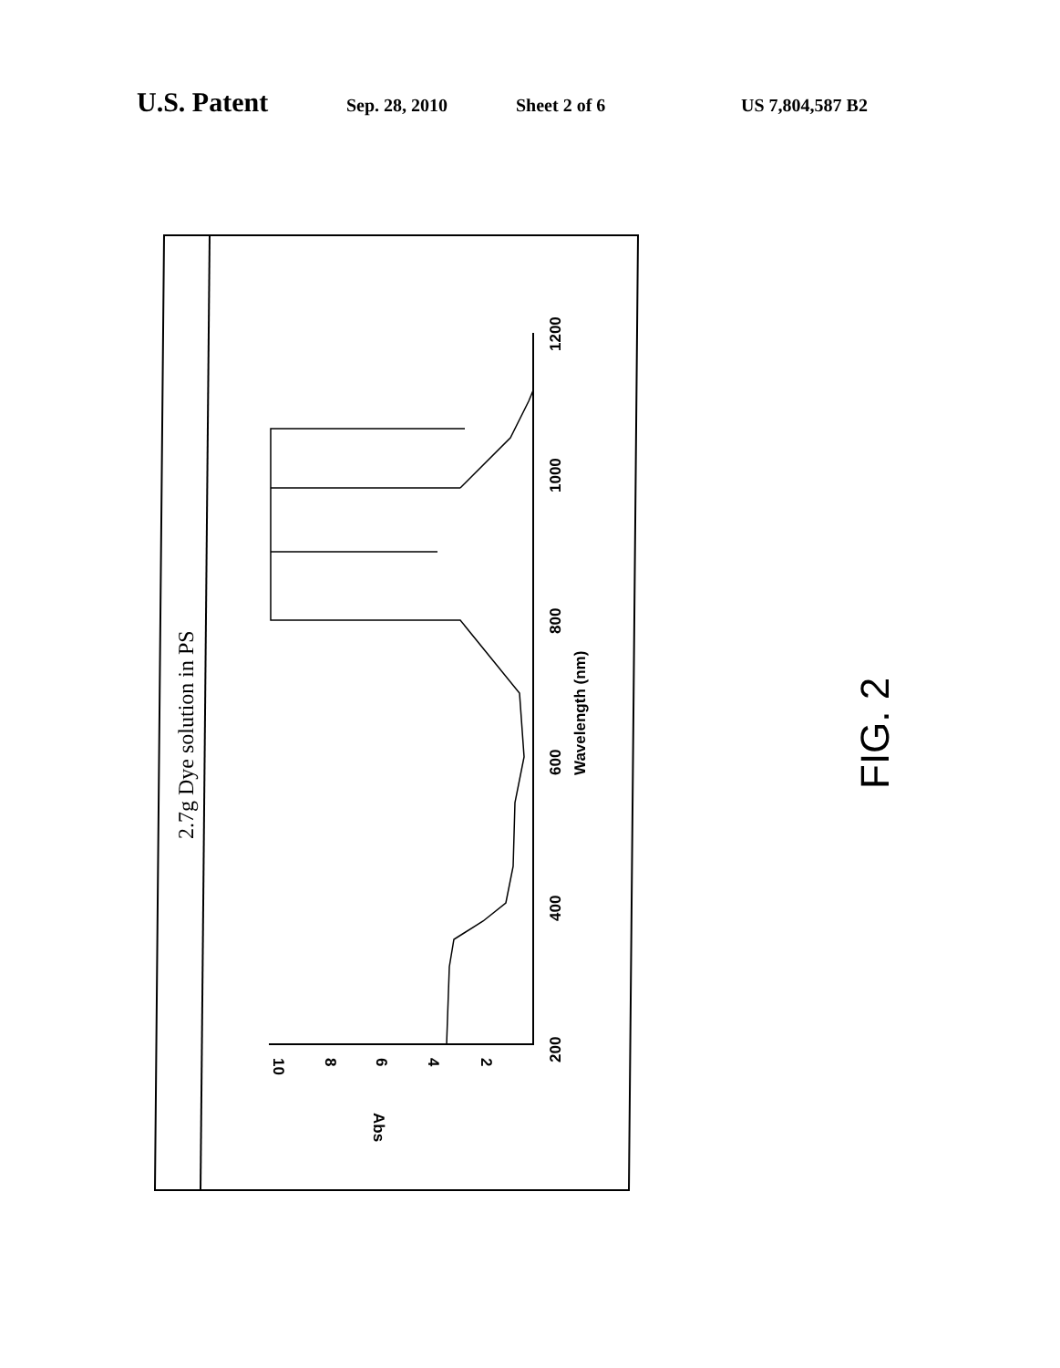U.S. Patent Sep. 28, 2010 Sheet 2 of 6 US 7,804,587 B2
2.7g Dye solution in PS
200
400
600
800
1000
1200
Wavelength (nm)
10
8
6
4
2
Abs
FIG. 2